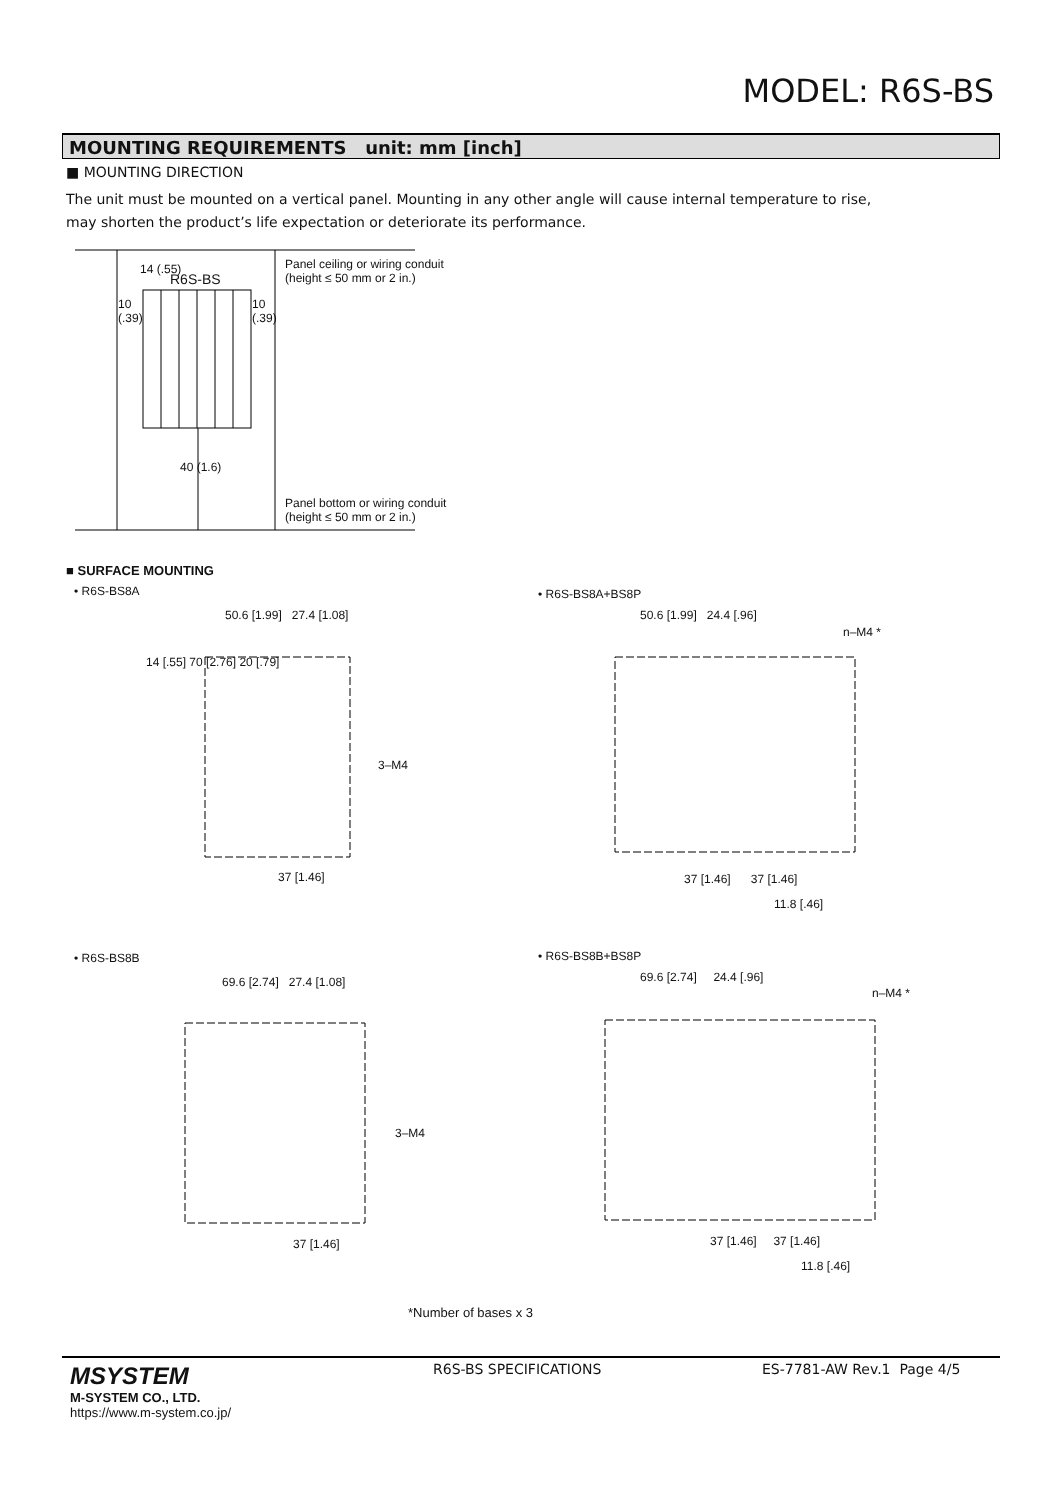MODEL: R6S-BS
MOUNTING REQUIREMENTS unit: mm [inch]
■ MOUNTING DIRECTION
The unit must be mounted on a vertical panel. Mounting in any other angle will cause internal temperature to rise,
may shorten the product’s life expectation or deteriorate its performance.
R6S-BS
14 (.55)
10
(.39)
10
(.39)
40 (1.6)
Panel ceiling or wiring conduit
(height ≤ 50 mm or 2 in.)
Panel bottom or wiring conduit
(height ≤ 50 mm or 2 in.)
■ SURFACE MOUNTING
• R6S-BS8A • R6S-BS8A+BS8P
• R6S-BS8B • R6S-BS8B+BS8P
50.6 [1.99] 27.4 [1.08]
3–M4
14 [.55] 70 [2.76] 20 [.79]
37 [1.46]
50.6 [1.99] 24.4 [.96]
n–M4 *
37 [1.46] 37 [1.46]
11.8 [.46]
69.6 [2.74] 27.4 [1.08]
3–M4
37 [1.46]
69.6 [2.74] 24.4 [.96]
n–M4 *
37 [1.46] 37 [1.46]
11.8 [.46]
*Number of bases x 3
MSYSTEM
M-SYSTEM CO., LTD.
https://www.m-system.co.jp/
R6S-BS SPECIFICATIONS ES-7781-AW Rev.1 Page 4/5